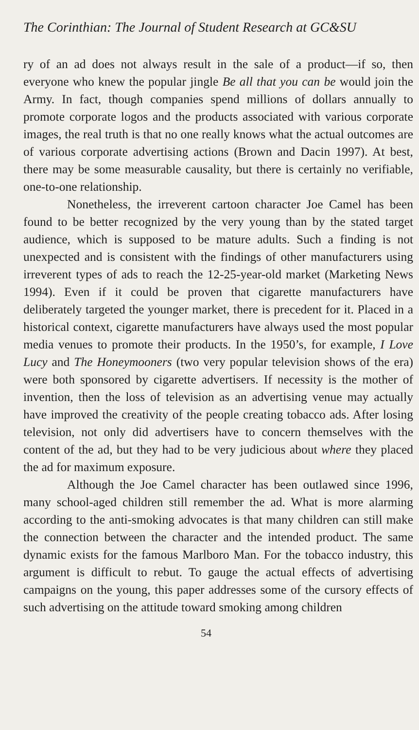The Corinthian: The Journal of Student Research at GC&SU
ry of an ad does not always result in the sale of a product—if so, then everyone who knew the popular jingle Be all that you can be would join the Army. In fact, though companies spend millions of dollars annually to promote corporate logos and the products associated with various corporate images, the real truth is that no one really knows what the actual outcomes are of various corporate advertising actions (Brown and Dacin 1997). At best, there may be some measurable causality, but there is certainly no verifiable, one-to-one relationship.
Nonetheless, the irreverent cartoon character Joe Camel has been found to be better recognized by the very young than by the stated target audience, which is supposed to be mature adults. Such a finding is not unexpected and is consistent with the findings of other manufacturers using irreverent types of ads to reach the 12-25-year-old market (Marketing News 1994). Even if it could be proven that cigarette manufacturers have deliberately targeted the younger market, there is precedent for it. Placed in a historical context, cigarette manufacturers have always used the most popular media venues to promote their products. In the 1950’s, for example, I Love Lucy and The Honeymooners (two very popular television shows of the era) were both sponsored by cigarette advertisers. If necessity is the mother of invention, then the loss of television as an advertising venue may actually have improved the creativity of the people creating tobacco ads. After losing television, not only did advertisers have to concern themselves with the content of the ad, but they had to be very judicious about where they placed the ad for maximum exposure.
Although the Joe Camel character has been outlawed since 1996, many school-aged children still remember the ad. What is more alarming according to the anti-smoking advocates is that many children can still make the connection between the character and the intended product. The same dynamic exists for the famous Marlboro Man. For the tobacco industry, this argument is difficult to rebut. To gauge the actual effects of advertising campaigns on the young, this paper addresses some of the cursory effects of such advertising on the attitude toward smoking among children
54